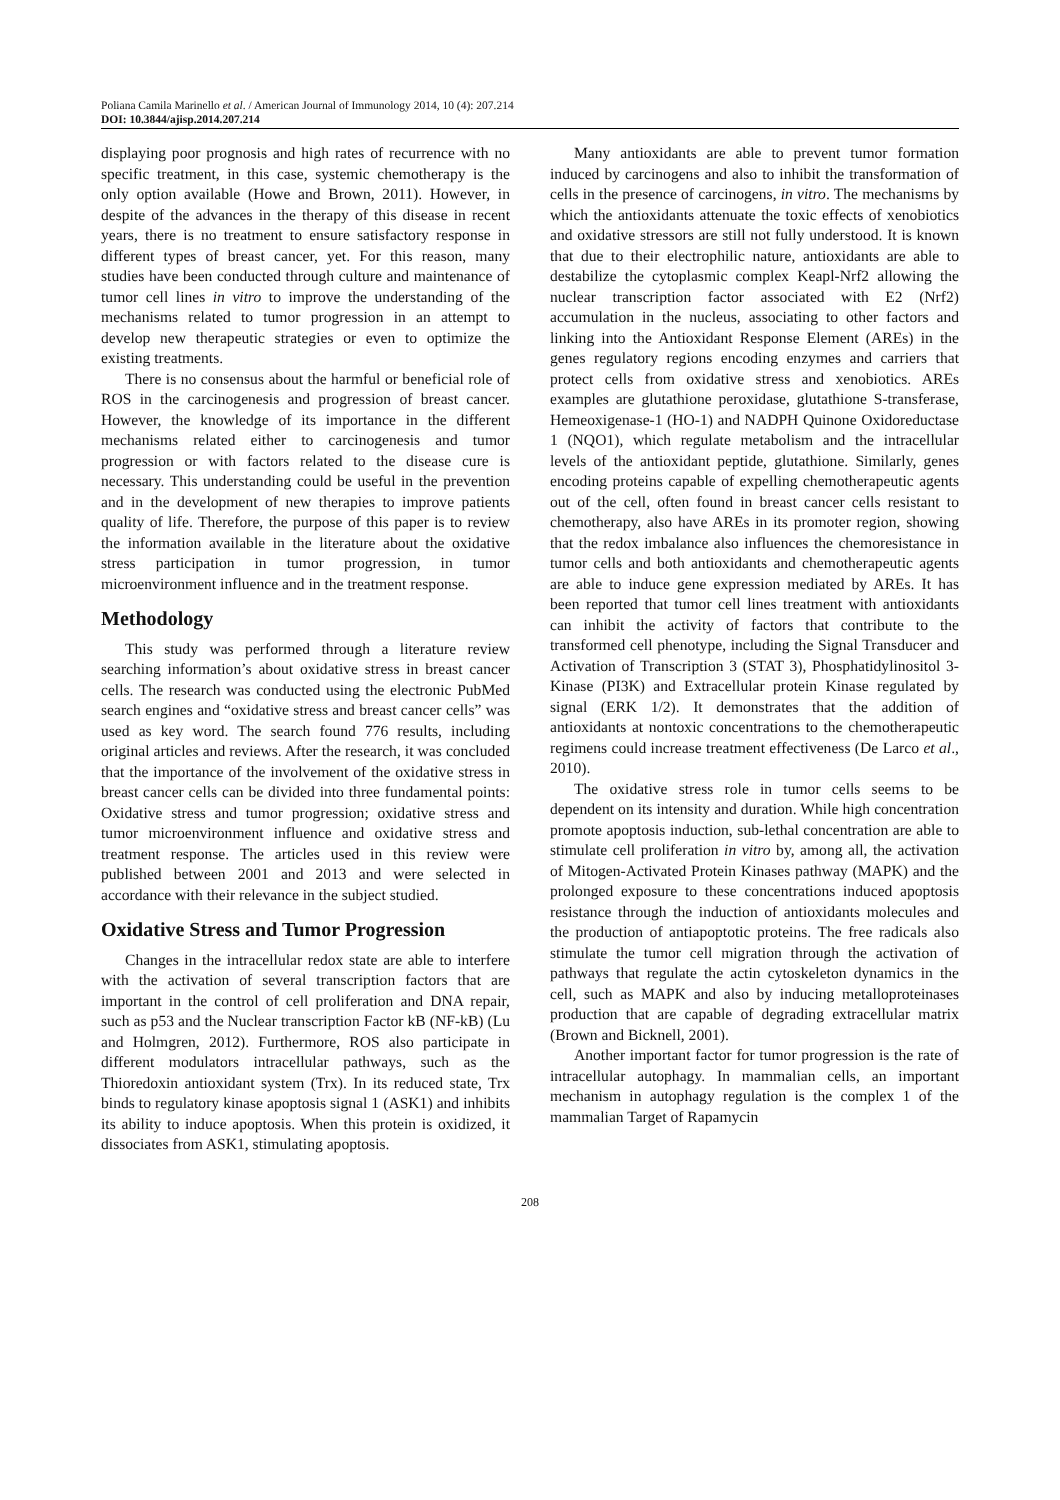Poliana Camila Marinello et al. / American Journal of Immunology 2014, 10 (4): 207.214
DOI: 10.3844/ajisp.2014.207.214
displaying poor prognosis and high rates of recurrence with no specific treatment, in this case, systemic chemotherapy is the only option available (Howe and Brown, 2011). However, in despite of the advances in the therapy of this disease in recent years, there is no treatment to ensure satisfactory response in different types of breast cancer, yet. For this reason, many studies have been conducted through culture and maintenance of tumor cell lines in vitro to improve the understanding of the mechanisms related to tumor progression in an attempt to develop new therapeutic strategies or even to optimize the existing treatments.
There is no consensus about the harmful or beneficial role of ROS in the carcinogenesis and progression of breast cancer. However, the knowledge of its importance in the different mechanisms related either to carcinogenesis and tumor progression or with factors related to the disease cure is necessary. This understanding could be useful in the prevention and in the development of new therapies to improve patients quality of life. Therefore, the purpose of this paper is to review the information available in the literature about the oxidative stress participation in tumor progression, in tumor microenvironment influence and in the treatment response.
Methodology
This study was performed through a literature review searching information’s about oxidative stress in breast cancer cells. The research was conducted using the electronic PubMed search engines and “oxidative stress and breast cancer cells” was used as key word. The search found 776 results, including original articles and reviews. After the research, it was concluded that the importance of the involvement of the oxidative stress in breast cancer cells can be divided into three fundamental points: Oxidative stress and tumor progression; oxidative stress and tumor microenvironment influence and oxidative stress and treatment response. The articles used in this review were published between 2001 and 2013 and were selected in accordance with their relevance in the subject studied.
Oxidative Stress and Tumor Progression
Changes in the intracellular redox state are able to interfere with the activation of several transcription factors that are important in the control of cell proliferation and DNA repair, such as p53 and the Nuclear transcription Factor kB (NF-kB) (Lu and Holmgren, 2012). Furthermore, ROS also participate in different modulators intracellular pathways, such as the Thioredoxin antioxidant system (Trx). In its reduced state, Trx binds to regulatory kinase apoptosis signal 1 (ASK1) and inhibits its ability to induce apoptosis. When this protein is oxidized, it dissociates from ASK1, stimulating apoptosis.
Many antioxidants are able to prevent tumor formation induced by carcinogens and also to inhibit the transformation of cells in the presence of carcinogens, in vitro. The mechanisms by which the antioxidants attenuate the toxic effects of xenobiotics and oxidative stressors are still not fully understood. It is known that due to their electrophilic nature, antioxidants are able to destabilize the cytoplasmic complex Keapl-Nrf2 allowing the nuclear transcription factor associated with E2 (Nrf2) accumulation in the nucleus, associating to other factors and linking into the Antioxidant Response Element (AREs) in the genes regulatory regions encoding enzymes and carriers that protect cells from oxidative stress and xenobiotics. AREs examples are glutathione peroxidase, glutathione S-transferase, Hemeoxigenase-1 (HO-1) and NADPH Quinone Oxidoreductase 1 (NQO1), which regulate metabolism and the intracellular levels of the antioxidant peptide, glutathione. Similarly, genes encoding proteins capable of expelling chemotherapeutic agents out of the cell, often found in breast cancer cells resistant to chemotherapy, also have AREs in its promoter region, showing that the redox imbalance also influences the chemoresistance in tumor cells and both antioxidants and chemotherapeutic agents are able to induce gene expression mediated by AREs. It has been reported that tumor cell lines treatment with antioxidants can inhibit the activity of factors that contribute to the transformed cell phenotype, including the Signal Transducer and Activation of Transcription 3 (STAT 3), Phosphatidylinositol 3-Kinase (PI3K) and Extracellular protein Kinase regulated by signal (ERK 1/2). It demonstrates that the addition of antioxidants at nontoxic concentrations to the chemotherapeutic regimens could increase treatment effectiveness (De Larco et al., 2010).
The oxidative stress role in tumor cells seems to be dependent on its intensity and duration. While high concentration promote apoptosis induction, sub-lethal concentration are able to stimulate cell proliferation in vitro by, among all, the activation of Mitogen-Activated Protein Kinases pathway (MAPK) and the prolonged exposure to these concentrations induced apoptosis resistance through the induction of antioxidants molecules and the production of antiapoptotic proteins. The free radicals also stimulate the tumor cell migration through the activation of pathways that regulate the actin cytoskeleton dynamics in the cell, such as MAPK and also by inducing metalloproteinases production that are capable of degrading extracellular matrix (Brown and Bicknell, 2001).
Another important factor for tumor progression is the rate of intracellular autophagy. In mammalian cells, an important mechanism in autophagy regulation is the complex 1 of the mammalian Target of Rapamycin
208